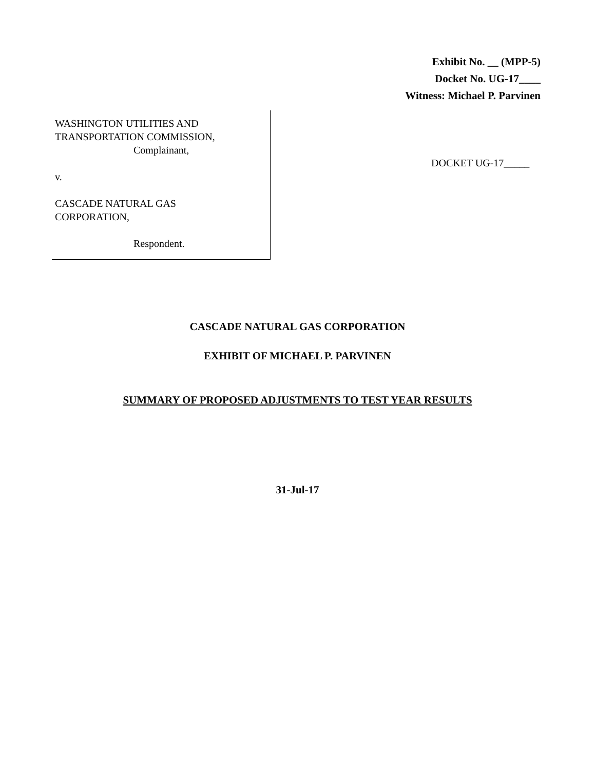Exhibit No. __ (MPP-5)
Docket No. UG-17____
Witness: Michael P. Parvinen
WASHINGTON UTILITIES AND
TRANSPORTATION COMMISSION,
Complainant,
v.
CASCADE NATURAL GAS
CORPORATION,
Respondent.
DOCKET UG-17_____
CASCADE NATURAL GAS CORPORATION
EXHIBIT OF MICHAEL P. PARVINEN
SUMMARY OF PROPOSED ADJUSTMENTS TO TEST YEAR RESULTS
31-Jul-17